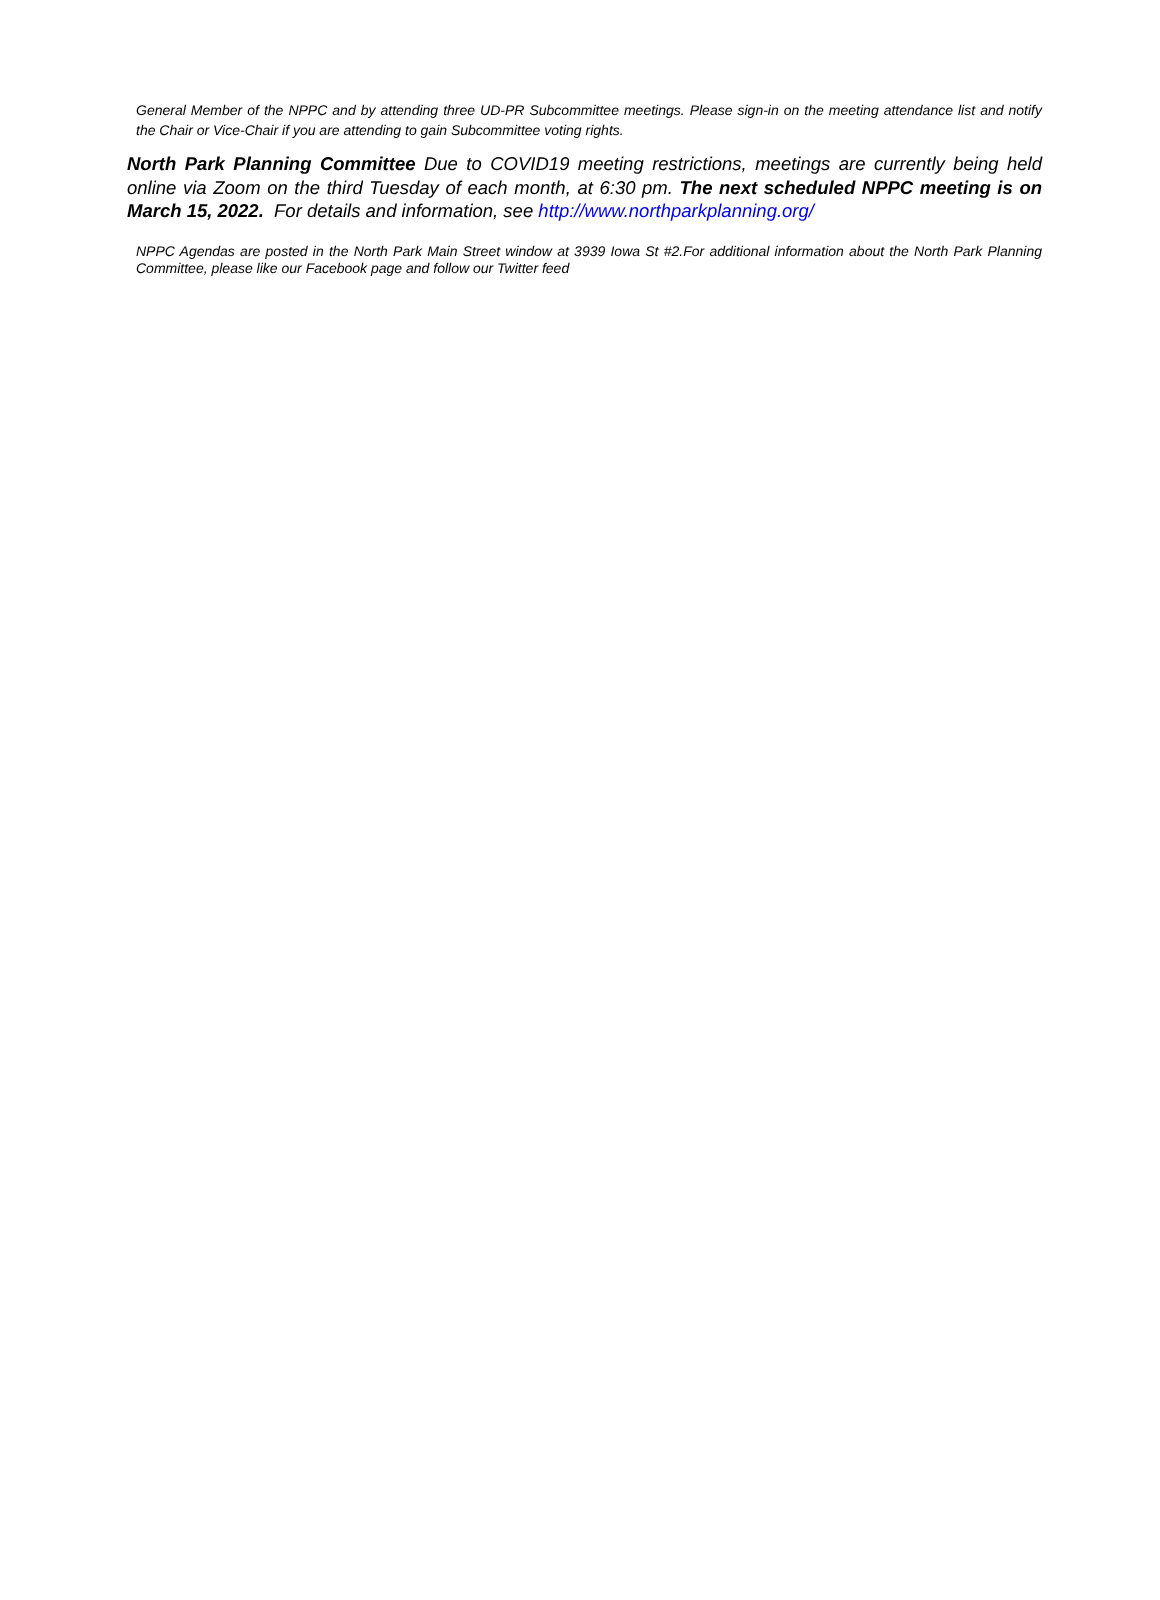General Member of the NPPC and by attending three UD-PR Subcommittee meetings. Please sign-in on the meeting attendance list and notify the Chair or Vice-Chair if you are attending to gain Subcommittee voting rights.
North Park Planning Committee Due to COVID19 meeting restrictions, meetings are currently being held online via Zoom on the third Tuesday of each month, at 6:30 pm. The next scheduled NPPC meeting is on March 15, 2022. For details and information, see http://www.northparkplanning.org/
NPPC Agendas are posted in the North Park Main Street window at 3939 Iowa St #2.For additional information about the North Park Planning Committee, please like our Facebook page and follow our Twitter feed